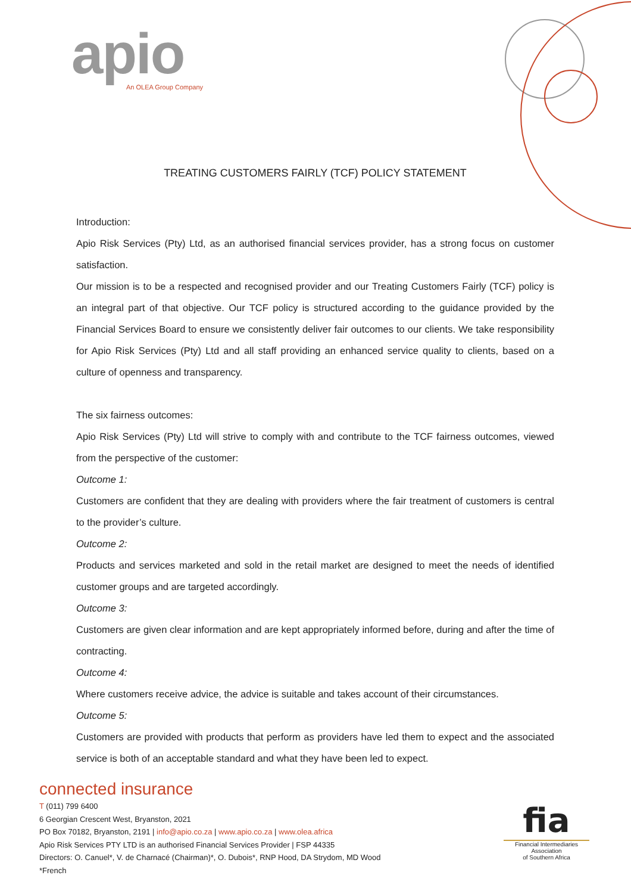apio
An OLEA Group Company
TREATING CUSTOMERS FAIRLY (TCF) POLICY STATEMENT
Introduction:
Apio Risk Services (Pty) Ltd, as an authorised financial services provider, has a strong focus on customer satisfaction.
Our mission is to be a respected and recognised provider and our Treating Customers Fairly (TCF) policy is an integral part of that objective. Our TCF policy is structured according to the guidance provided by the Financial Services Board to ensure we consistently deliver fair outcomes to our clients. We take responsibility for Apio Risk Services (Pty) Ltd and all staff providing an enhanced service quality to clients, based on a culture of openness and transparency.
The six fairness outcomes:
Apio Risk Services (Pty) Ltd will strive to comply with and contribute to the TCF fairness outcomes, viewed from the perspective of the customer:
Outcome 1:
Customers are confident that they are dealing with providers where the fair treatment of customers is central to the provider’s culture.
Outcome 2:
Products and services marketed and sold in the retail market are designed to meet the needs of identified customer groups and are targeted accordingly.
Outcome 3:
Customers are given clear information and are kept appropriately informed before, during and after the time of contracting.
Outcome 4:
Where customers receive advice, the advice is suitable and takes account of their circumstances.
Outcome 5:
Customers are provided with products that perform as providers have led them to expect and the associated service is both of an acceptable standard and what they have been led to expect.
connected insurance
T (011) 799 6400
6 Georgian Crescent West, Bryanston, 2021
PO Box 70182, Bryanston, 2191 | info@apio.co.za | www.apio.co.za | www.olea.africa
Apio Risk Services PTY LTD is an authorised Financial Services Provider | FSP 44335
Directors: O. Canuel*, V. de Charnacé (Chairman)*, O. Dubois*, RNP Hood, DA Strydom, MD Wood
*French
fia
Financial Intermediaries Association
of Southern Africa